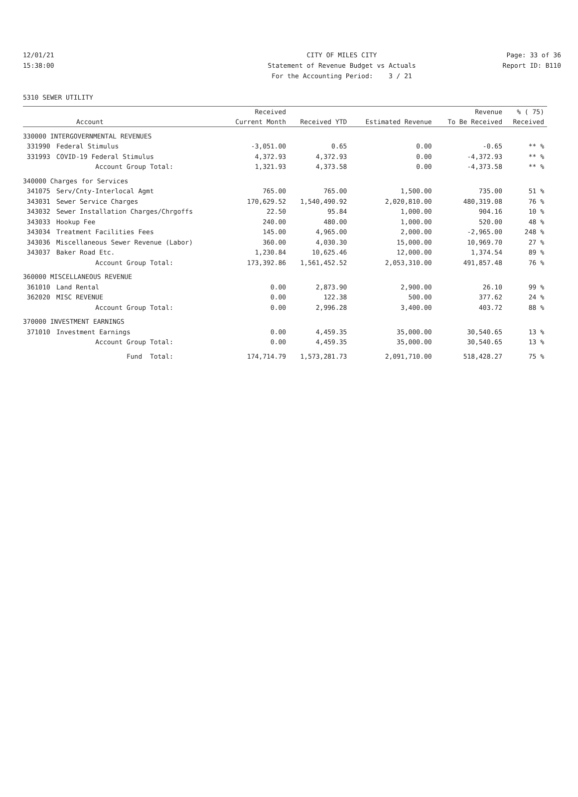12/01/21 CITY OF MILES CITY Page: 33 of 36
15:38:00 Statement of Revenue Budget vs Actuals Report ID: B110
For the Accounting Period: 3 / 21
5310 SEWER UTILITY
| | | Received | | | Revenue | % ( 75) |
| --- | --- | --- | --- | --- | --- | --- |
| | Account | Current Month | Received YTD | Estimated Revenue | To Be Received | Received |
| 330000 INTERGOVERNMENTAL REVENUES | | | | | | |
| 331990 | Federal Stimulus | -3,051.00 | 0.65 | 0.00 | -0.65 | ** % |
| 331993 | COVID-19 Federal Stimulus | 4,372.93 | 4,372.93 | 0.00 | -4,372.93 | ** % |
| | Account Group Total: | 1,321.93 | 4,373.58 | 0.00 | -4,373.58 | ** % |
| 340000 Charges for Services | | | | | | |
| 341075 | Serv/Cnty-Interlocal Agmt | 765.00 | 765.00 | 1,500.00 | 735.00 | 51 % |
| 343031 | Sewer Service Charges | 170,629.52 | 1,540,490.92 | 2,020,810.00 | 480,319.08 | 76 % |
| 343032 | Sewer Installation Charges/Chrgoffs | 22.50 | 95.84 | 1,000.00 | 904.16 | 10 % |
| 343033 | Hookup Fee | 240.00 | 480.00 | 1,000.00 | 520.00 | 48 % |
| 343034 | Treatment Facilities Fees | 145.00 | 4,965.00 | 2,000.00 | -2,965.00 | 248 % |
| 343036 | Miscellaneous Sewer Revenue (Labor) | 360.00 | 4,030.30 | 15,000.00 | 10,969.70 | 27 % |
| 343037 | Baker Road Etc. | 1,230.84 | 10,625.46 | 12,000.00 | 1,374.54 | 89 % |
| | Account Group Total: | 173,392.86 | 1,561,452.52 | 2,053,310.00 | 491,857.48 | 76 % |
| 360000 MISCELLANEOUS REVENUE | | | | | | |
| 361010 | Land Rental | 0.00 | 2,873.90 | 2,900.00 | 26.10 | 99 % |
| 362020 | MISC REVENUE | 0.00 | 122.38 | 500.00 | 377.62 | 24 % |
| | Account Group Total: | 0.00 | 2,996.28 | 3,400.00 | 403.72 | 88 % |
| 370000 INVESTMENT EARNINGS | | | | | | |
| 371010 | Investment Earnings | 0.00 | 4,459.35 | 35,000.00 | 30,540.65 | 13 % |
| | Account Group Total: | 0.00 | 4,459.35 | 35,000.00 | 30,540.65 | 13 % |
| | Fund Total: | 174,714.79 | 1,573,281.73 | 2,091,710.00 | 518,428.27 | 75 % |